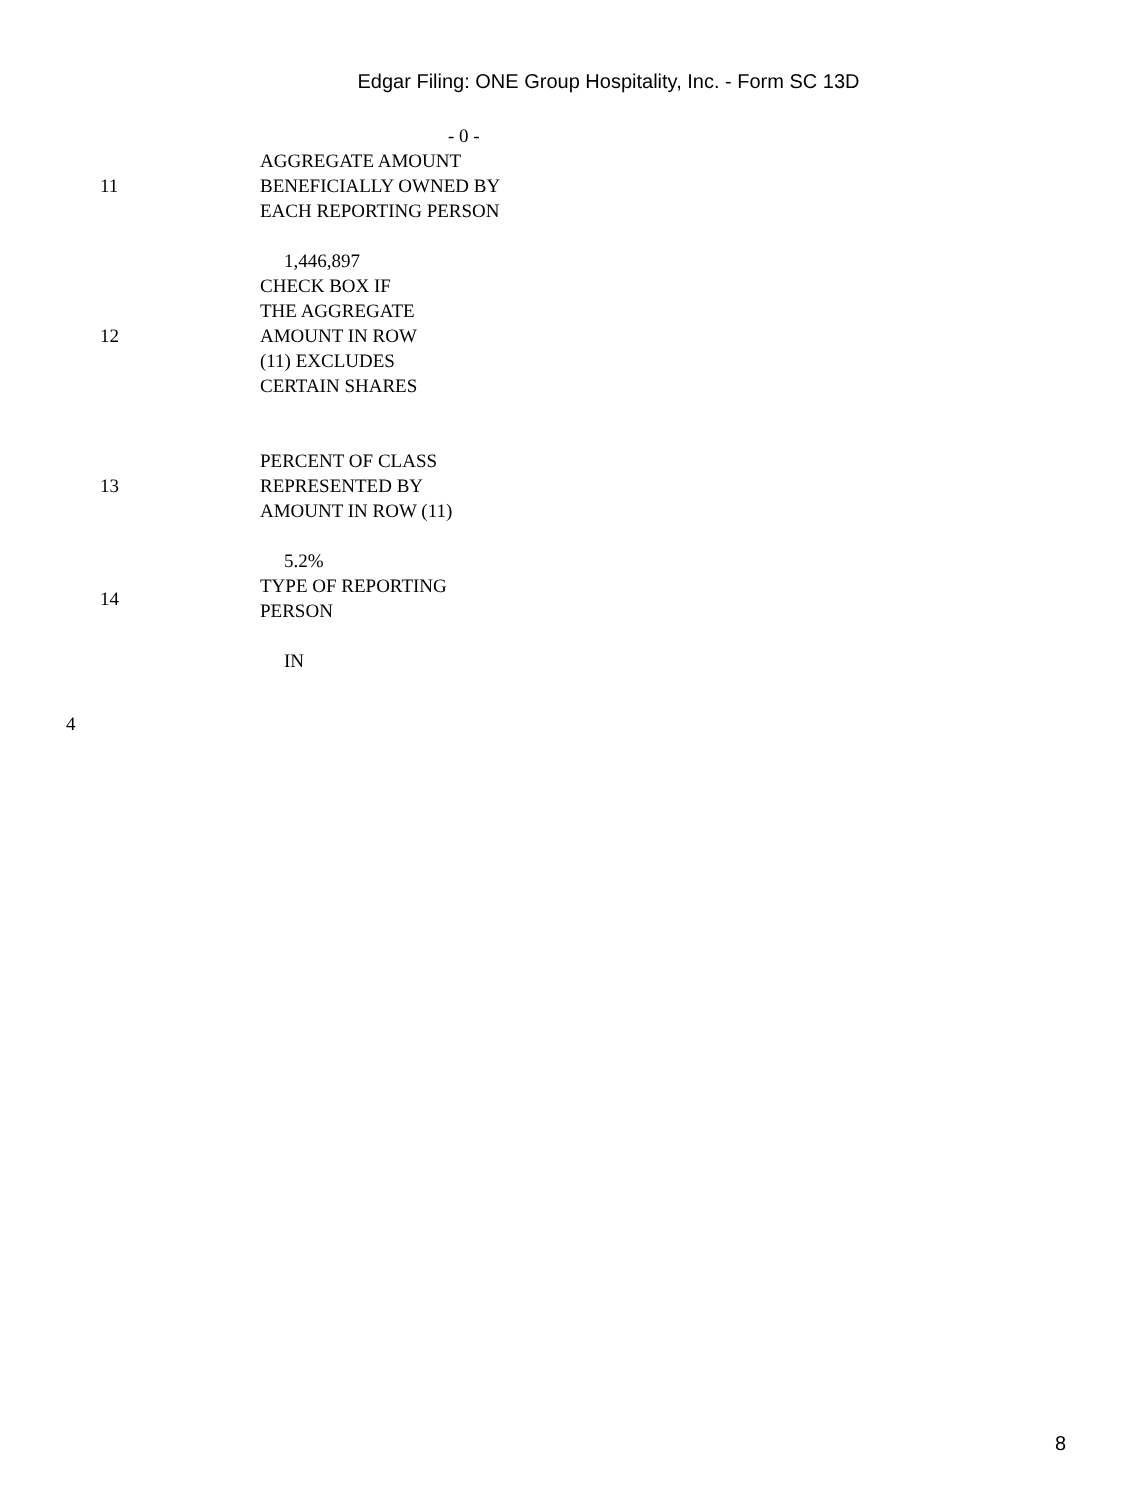Edgar Filing: ONE Group Hospitality, Inc. - Form SC 13D
| | - 0 - |
| 11 | AGGREGATE AMOUNT BENEFICIALLY OWNED BY EACH REPORTING PERSON |
| | 1,446,897 |
| 12 | CHECK BOX IF THE AGGREGATE AMOUNT IN ROW (11) EXCLUDES CERTAIN SHARES |
| 13 | PERCENT OF CLASS REPRESENTED BY AMOUNT IN ROW (11) |
| | 5.2% |
| 14 | TYPE OF REPORTING PERSON |
| | IN |
4
8